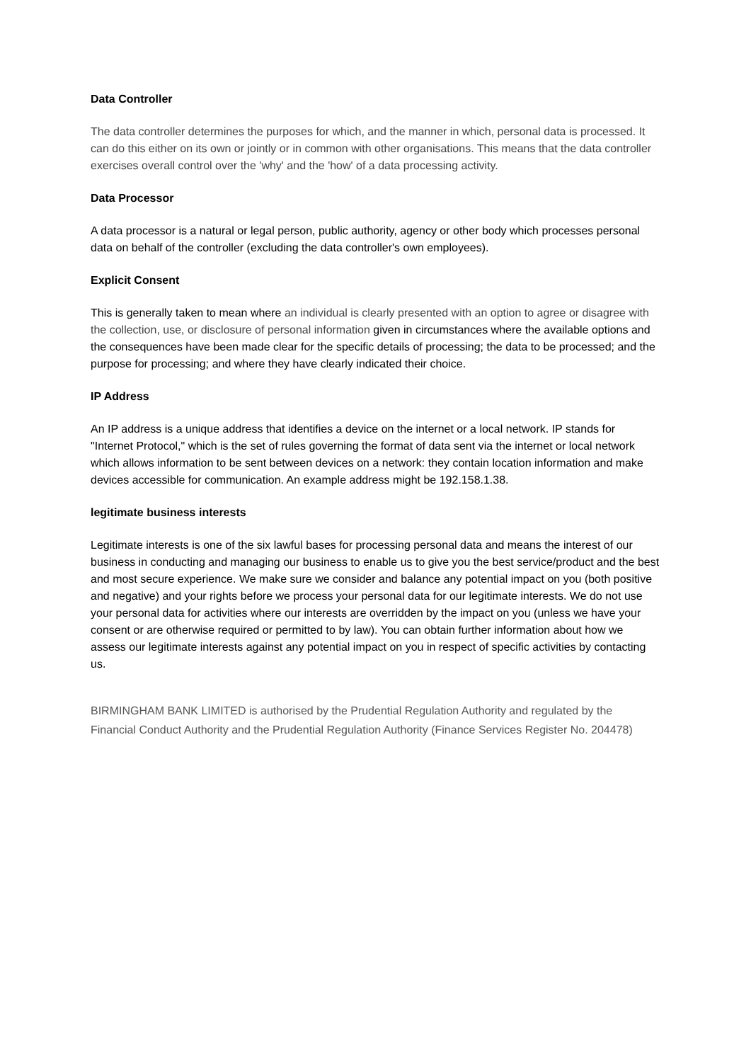Data Controller
The data controller determines the purposes for which, and the manner in which, personal data is processed. It can do this either on its own or jointly or in common with other organisations. This means that the data controller exercises overall control over the 'why' and the 'how' of a data processing activity.
Data Processor
A data processor is a natural or legal person, public authority, agency or other body which processes personal data on behalf of the controller (excluding the data controller's own employees).
Explicit Consent
This is generally taken to mean where an individual is clearly presented with an option to agree or disagree with the collection, use, or disclosure of personal information given in circumstances where the available options and the consequences have been made clear for the specific details of processing; the data to be processed; and the purpose for processing; and where they have clearly indicated their choice.
IP Address
An IP address is a unique address that identifies a device on the internet or a local network. IP stands for "Internet Protocol," which is the set of rules governing the format of data sent via the internet or local network which allows information to be sent between devices on a network: they contain location information and make devices accessible for communication. An example address might be 192.158.1.38.
legitimate business interests
Legitimate interests is one of the six lawful bases for processing personal data and means the interest of our business in conducting and managing our business to enable us to give you the best service/product and the best and most secure experience. We make sure we consider and balance any potential impact on you (both positive and negative) and your rights before we process your personal data for our legitimate interests. We do not use your personal data for activities where our interests are overridden by the impact on you (unless we have your consent or are otherwise required or permitted to by law). You can obtain further information about how we assess our legitimate interests against any potential impact on you in respect of specific activities by contacting us.
BIRMINGHAM BANK LIMITED is authorised by the Prudential Regulation Authority and regulated by the Financial Conduct Authority and the Prudential Regulation Authority (Finance Services Register No. 204478)